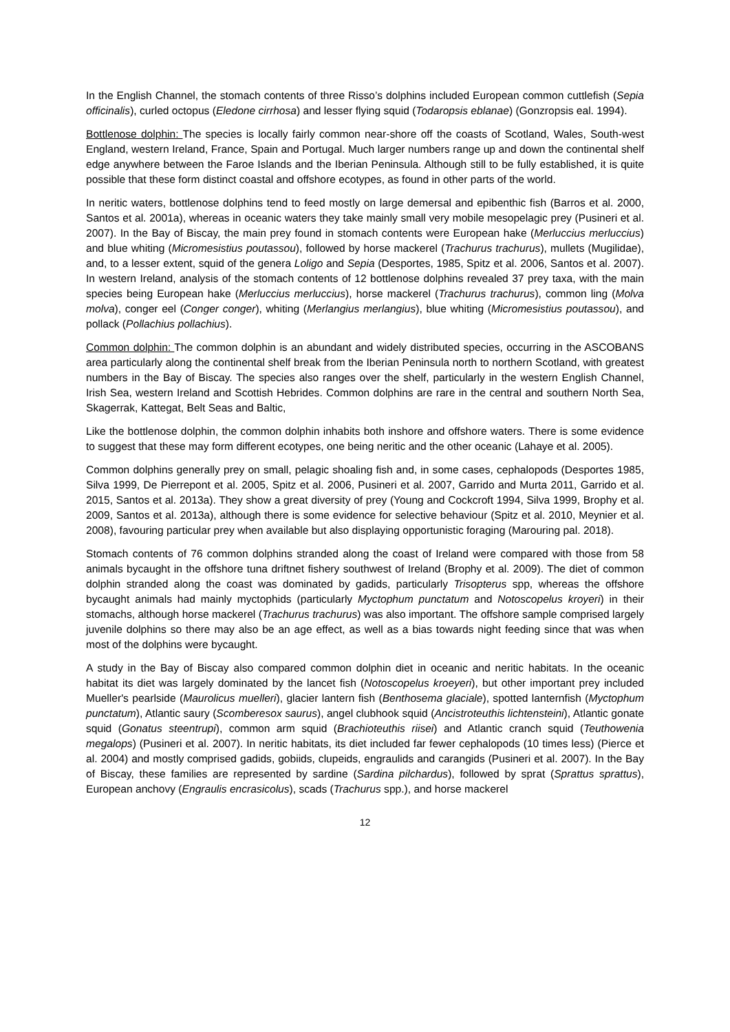In the English Channel, the stomach contents of three Risso’s dolphins included European common cuttlefish (Sepia officinalis), curled octopus (Eledone cirrhosa) and lesser flying squid (Todaropsis eblanae) (Gonzropsis eal. 1994).
Bottlenose dolphin: The species is locally fairly common near-shore off the coasts of Scotland, Wales, South-west England, western Ireland, France, Spain and Portugal. Much larger numbers range up and down the continental shelf edge anywhere between the Faroe Islands and the Iberian Peninsula. Although still to be fully established, it is quite possible that these form distinct coastal and offshore ecotypes, as found in other parts of the world.
In neritic waters, bottlenose dolphins tend to feed mostly on large demersal and epibenthic fish (Barros et al. 2000, Santos et al. 2001a), whereas in oceanic waters they take mainly small very mobile mesopelagic prey (Pusineri et al. 2007). In the Bay of Biscay, the main prey found in stomach contents were European hake (Merluccius merluccius) and blue whiting (Micromesistius poutassou), followed by horse mackerel (Trachurus trachurus), mullets (Mugilidae), and, to a lesser extent, squid of the genera Loligo and Sepia (Desportes, 1985, Spitz et al. 2006, Santos et al. 2007). In western Ireland, analysis of the stomach contents of 12 bottlenose dolphins revealed 37 prey taxa, with the main species being European hake (Merluccius merluccius), horse mackerel (Trachurus trachurus), common ling (Molva molva), conger eel (Conger conger), whiting (Merlangius merlangius), blue whiting (Micromesistius poutassou), and pollack (Pollachius pollachius).
Common dolphin: The common dolphin is an abundant and widely distributed species, occurring in the ASCOBANS area particularly along the continental shelf break from the Iberian Peninsula north to northern Scotland, with greatest numbers in the Bay of Biscay. The species also ranges over the shelf, particularly in the western English Channel, Irish Sea, western Ireland and Scottish Hebrides. Common dolphins are rare in the central and southern North Sea, Skagerrak, Kattegat, Belt Seas and Baltic,
Like the bottlenose dolphin, the common dolphin inhabits both inshore and offshore waters. There is some evidence to suggest that these may form different ecotypes, one being neritic and the other oceanic (Lahaye et al. 2005).
Common dolphins generally prey on small, pelagic shoaling fish and, in some cases, cephalopods (Desportes 1985, Silva 1999, De Pierrepont et al. 2005, Spitz et al. 2006, Pusineri et al. 2007, Garrido and Murta 2011, Garrido et al. 2015, Santos et al. 2013a). They show a great diversity of prey (Young and Cockcroft 1994, Silva 1999, Brophy et al. 2009, Santos et al. 2013a), although there is some evidence for selective behaviour (Spitz et al. 2010, Meynier et al. 2008), favouring particular prey when available but also displaying opportunistic foraging (Marouring pal. 2018).
Stomach contents of 76 common dolphins stranded along the coast of Ireland were compared with those from 58 animals bycaught in the offshore tuna driftnet fishery southwest of Ireland (Brophy et al. 2009). The diet of common dolphin stranded along the coast was dominated by gadids, particularly Trisopterus spp, whereas the offshore bycaught animals had mainly myctophids (particularly Myctophum punctatum and Notoscopelus kroyeri) in their stomachs, although horse mackerel (Trachurus trachurus) was also important. The offshore sample comprised largely juvenile dolphins so there may also be an age effect, as well as a bias towards night feeding since that was when most of the dolphins were bycaught.
A study in the Bay of Biscay also compared common dolphin diet in oceanic and neritic habitats. In the oceanic habitat its diet was largely dominated by the lancet fish (Notoscopelus kroeyeri), but other important prey included Mueller's pearlside (Maurolicus muelleri), glacier lantern fish (Benthosema glaciale), spotted lanternfish (Myctophum punctatum), Atlantic saury (Scomberesox saurus), angel clubhook squid (Ancistroteuthis lichtensteini), Atlantic gonate squid (Gonatus steentrupi), common arm squid (Brachioteuthis riisei) and Atlantic cranch squid (Teuthowenia megalops) (Pusineri et al. 2007). In neritic habitats, its diet included far fewer cephalopods (10 times less) (Pierce et al. 2004) and mostly comprised gadids, gobiids, clupeids, engraulids and carangids (Pusineri et al. 2007). In the Bay of Biscay, these families are represented by sardine (Sardina pilchardus), followed by sprat (Sprattus sprattus), European anchovy (Engraulis encrasicolus), scads (Trachurus spp.), and horse mackerel
12